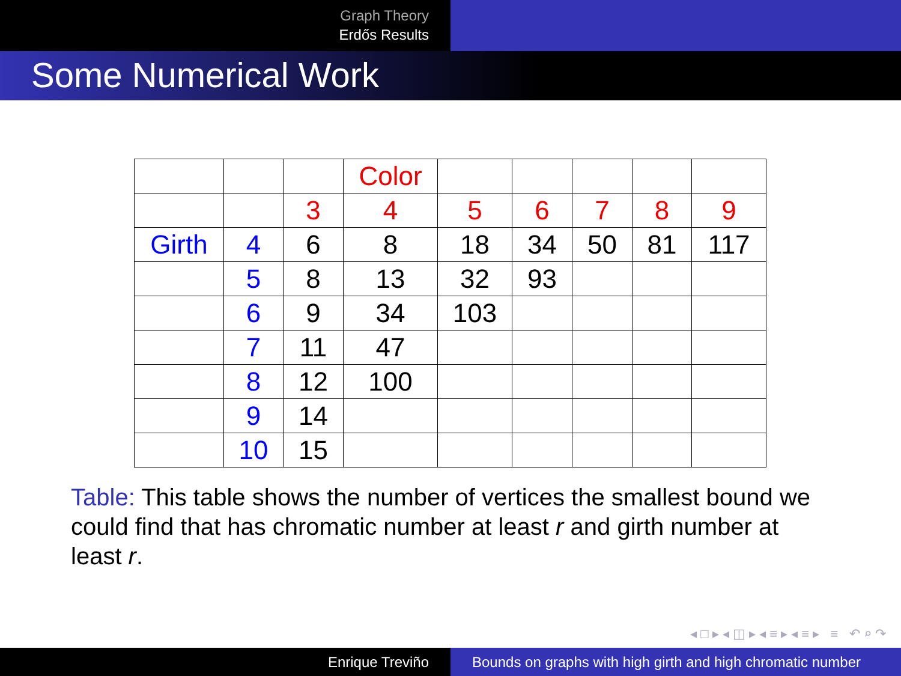Graph Theory
Erdős Results
Some Numerical Work
| | | | Color | | | | | |
| | | 3 | 4 | 5 | 6 | 7 | 8 | 9 |
| Girth | 4 | 6 | 8 | 18 | 34 | 50 | 81 | 117 |
| | 5 | 8 | 13 | 32 | 93 | | | |
| | 6 | 9 | 34 | 103 | | | | |
| | 7 | 11 | 47 | | | | | |
| | 8 | 12 | 100 | | | | | |
| | 9 | 14 | | | | | | |
| | 10 | 15 | | | | | | |
Table: This table shows the number of vertices the smallest bound we could find that has chromatic number at least r and girth number at least r.
◂ □ ▸ ◂ ◫ ▸ ◂ ≡ ▸ ◂ ≡ ▸ ≡ ↶ ⌕ ↷
Enrique Treviño Bounds on graphs with high girth and high chromatic number